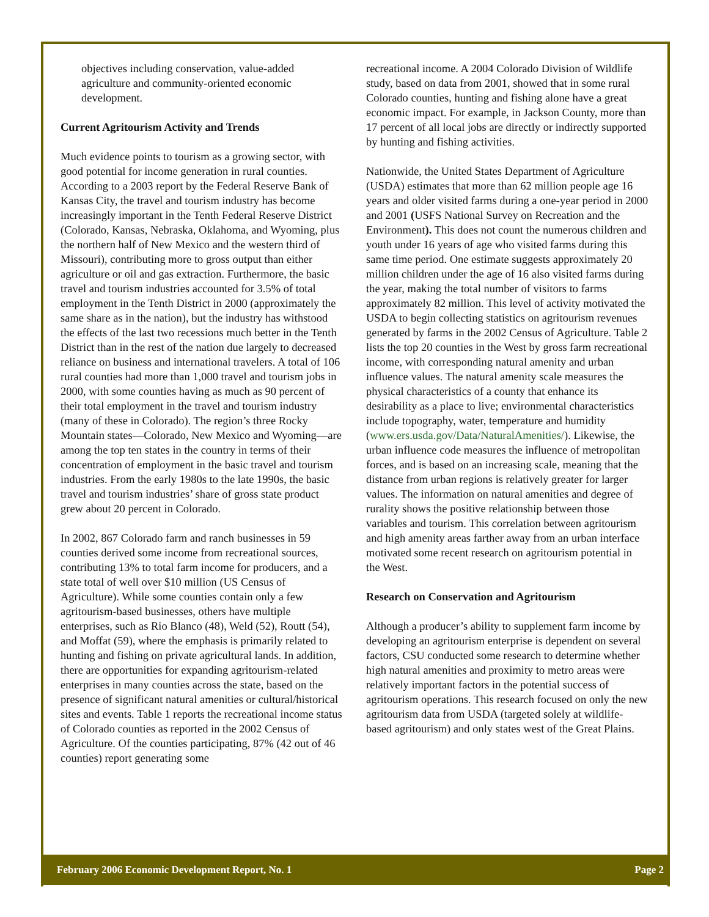objectives including conservation, value-added agriculture and community-oriented economic development.
Current Agritourism Activity and Trends
Much evidence points to tourism as a growing sector, with good potential for income generation in rural counties. According to a 2003 report by the Federal Reserve Bank of Kansas City, the travel and tourism industry has become increasingly important in the Tenth Federal Reserve District (Colorado, Kansas, Nebraska, Oklahoma, and Wyoming, plus the northern half of New Mexico and the western third of Missouri), contributing more to gross output than either agriculture or oil and gas extraction. Furthermore, the basic travel and tourism industries accounted for 3.5% of total employment in the Tenth District in 2000 (approximately the same share as in the nation), but the industry has withstood the effects of the last two recessions much better in the Tenth District than in the rest of the nation due largely to decreased reliance on business and international travelers. A total of 106 rural counties had more than 1,000 travel and tourism jobs in 2000, with some counties having as much as 90 percent of their total employment in the travel and tourism industry (many of these in Colorado). The region’s three Rocky Mountain states—Colorado, New Mexico and Wyoming—are among the top ten states in the country in terms of their concentration of employment in the basic travel and tourism industries. From the early 1980s to the late 1990s, the basic travel and tourism industries’ share of gross state product grew about 20 percent in Colorado.
In 2002, 867 Colorado farm and ranch businesses in 59 counties derived some income from recreational sources, contributing 13% to total farm income for producers, and a state total of well over $10 million (US Census of Agriculture). While some counties contain only a few agritourism-based businesses, others have multiple enterprises, such as Rio Blanco (48), Weld (52), Routt (54), and Moffat (59), where the emphasis is primarily related to hunting and fishing on private agricultural lands. In addition, there are opportunities for expanding agritourism-related enterprises in many counties across the state, based on the presence of significant natural amenities or cultural/historical sites and events. Table 1 reports the recreational income status of Colorado counties as reported in the 2002 Census of Agriculture. Of the counties participating, 87% (42 out of 46 counties) report generating some
recreational income. A 2004 Colorado Division of Wildlife study, based on data from 2001, showed that in some rural Colorado counties, hunting and fishing alone have a great economic impact. For example, in Jackson County, more than 17 percent of all local jobs are directly or indirectly supported by hunting and fishing activities.
Nationwide, the United States Department of Agriculture (USDA) estimates that more than 62 million people age 16 years and older visited farms during a one-year period in 2000 and 2001 (USFS National Survey on Recreation and the Environment). This does not count the numerous children and youth under 16 years of age who visited farms during this same time period. One estimate suggests approximately 20 million children under the age of 16 also visited farms during the year, making the total number of visitors to farms approximately 82 million. This level of activity motivated the USDA to begin collecting statistics on agritourism revenues generated by farms in the 2002 Census of Agriculture. Table 2 lists the top 20 counties in the West by gross farm recreational income, with corresponding natural amenity and urban influence values. The natural amenity scale measures the physical characteristics of a county that enhance its desirability as a place to live; environmental characteristics include topography, water, temperature and humidity (www.ers.usda.gov/Data/NaturalAmenities/). Likewise, the urban influence code measures the influence of metropolitan forces, and is based on an increasing scale, meaning that the distance from urban regions is relatively greater for larger values. The information on natural amenities and degree of rurality shows the positive relationship between those variables and tourism. This correlation between agritourism and high amenity areas farther away from an urban interface motivated some recent research on agritourism potential in the West.
Research on Conservation and Agritourism
Although a producer’s ability to supplement farm income by developing an agritourism enterprise is dependent on several factors, CSU conducted some research to determine whether high natural amenities and proximity to metro areas were relatively important factors in the potential success of agritourism operations. This research focused on only the new agritourism data from USDA (targeted solely at wildlife-based agritourism) and only states west of the Great Plains.
February 2006 Economic Development Report, No. 1 Page 2